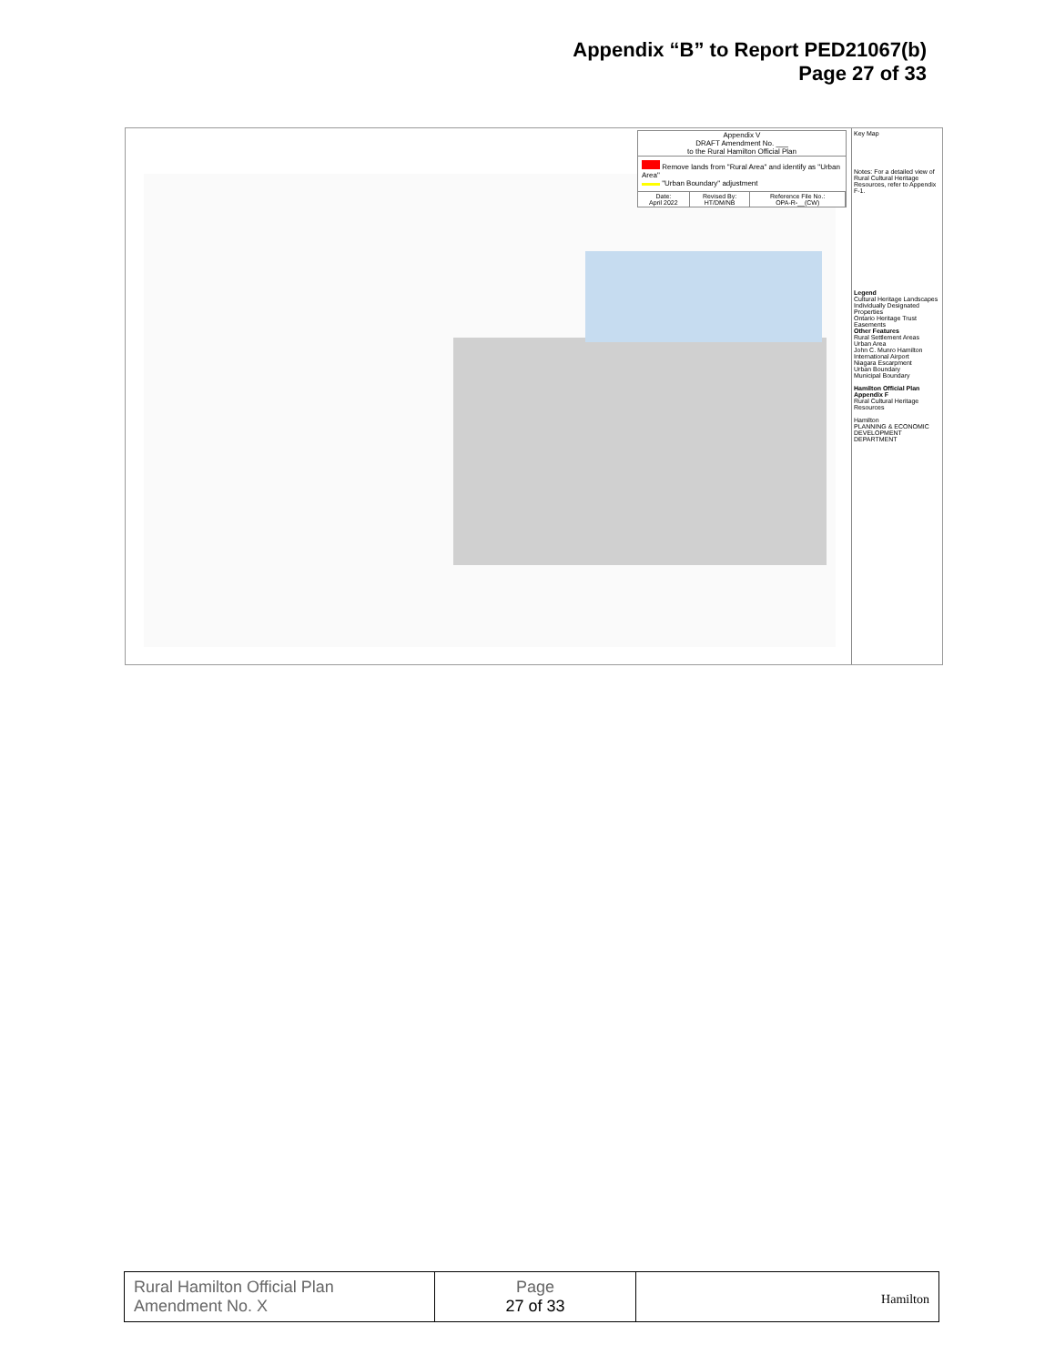Appendix “B” to Report PED21067(b)
Page 27 of 33
Appendix V
DRAFT Amendment No. ___
to the Rural Hamilton Official Plan
Remove lands from "Rural Area" and identify as "Urban Area"
"Urban Boundary" adjustment
| Date: April 2022 | Revised By: HT/DM/NB | Reference File No.: OPA-R-__(CW) |
Key Map
Notes: For a detailed view of Rural Cultural Heritage Resources, refer to Appendix F-1.
Legend
Cultural Heritage Landscapes
Individually Designated Properties
Ontario Heritage Trust Easements
Other Features
Rural Settlement Areas
Urban Area
John C. Munro Hamilton International Airport
Niagara Escarpment
Urban Boundary
Municipal Boundary
Hamilton Official Plan
Appendix F
Rural Cultural Heritage Resources
Hamilton
PLANNING & ECONOMIC DEVELOPMENT DEPARTMENT
| Rural Hamilton Official Plan Amendment No. X | Page 27 of 33 | Hamilton |